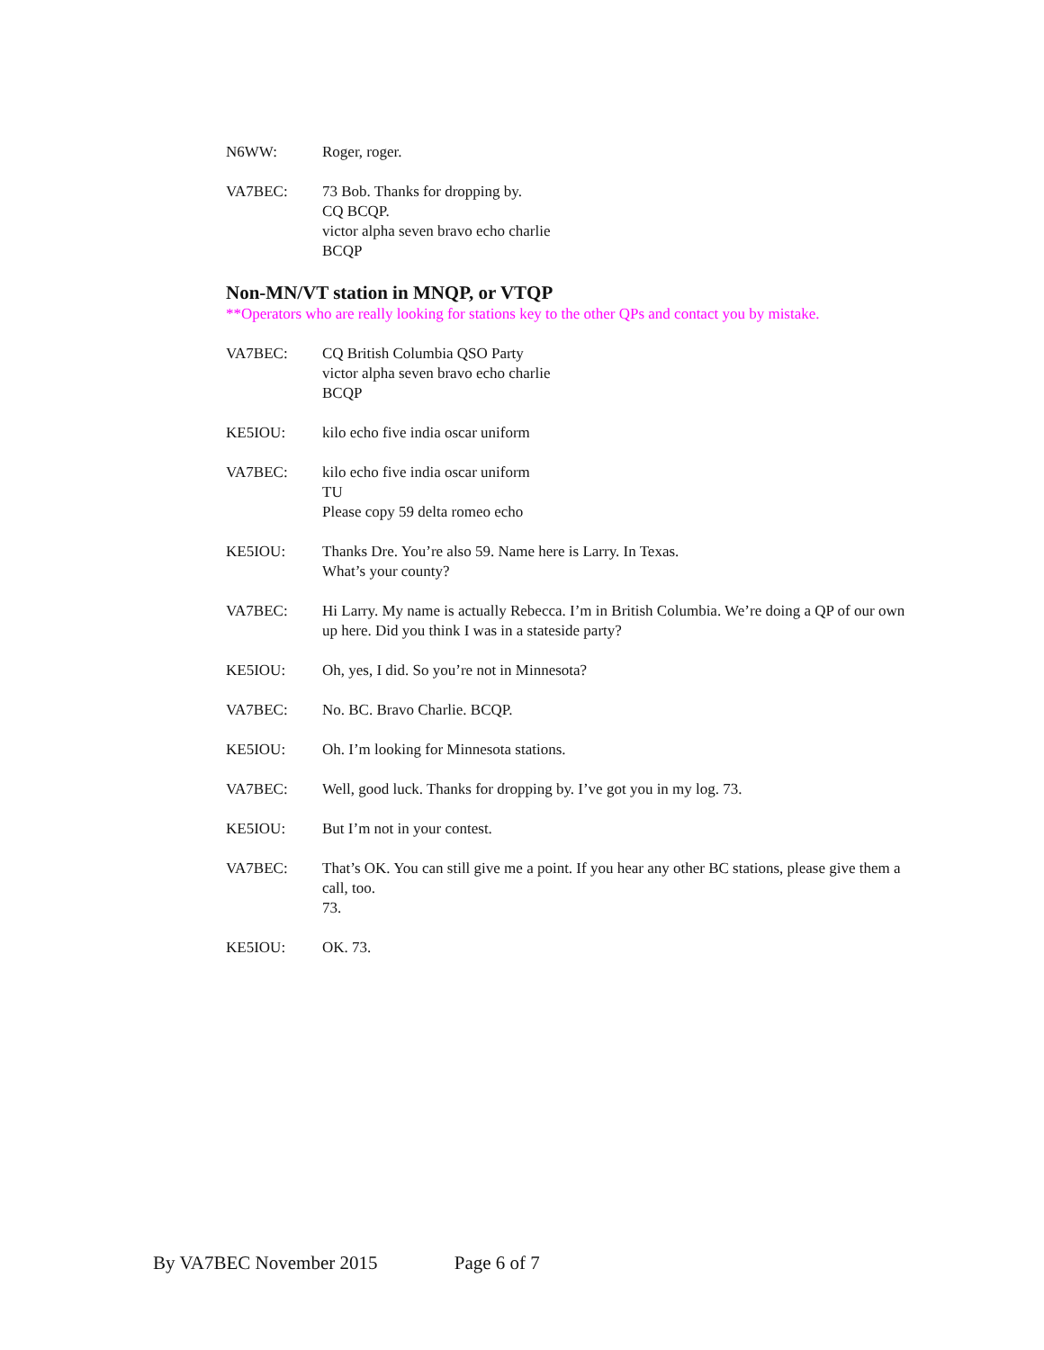N6WW: Roger, roger.
VA7BEC: 73 Bob. Thanks for dropping by.
CQ BCQP.
victor alpha seven bravo echo charlie
BCQP
Non-MN/VT station in MNQP, or VTQP
**Operators who are really looking for stations key to the other QPs and contact you by mistake.
VA7BEC: CQ British Columbia QSO Party
victor alpha seven bravo echo charlie
BCQP
KE5IOU: kilo echo five india oscar uniform
VA7BEC: kilo echo five india oscar uniform
TU
Please copy 59 delta romeo echo
KE5IOU: Thanks Dre. You’re also 59. Name here is Larry. In Texas.
What’s your county?
VA7BEC: Hi Larry. My name is actually Rebecca. I’m in British Columbia. We’re doing a QP of our own up here. Did you think I was in a stateside party?
KE5IOU: Oh, yes, I did. So you’re not in Minnesota?
VA7BEC: No. BC. Bravo Charlie. BCQP.
KE5IOU: Oh. I’m looking for Minnesota stations.
VA7BEC: Well, good luck. Thanks for dropping by. I’ve got you in my log. 73.
KE5IOU: But I’m not in your contest.
VA7BEC: That’s OK. You can still give me a point. If you hear any other BC stations, please give them a call, too.
73.
KE5IOU: OK. 73.
By VA7BEC November 2015 Page 6 of 7